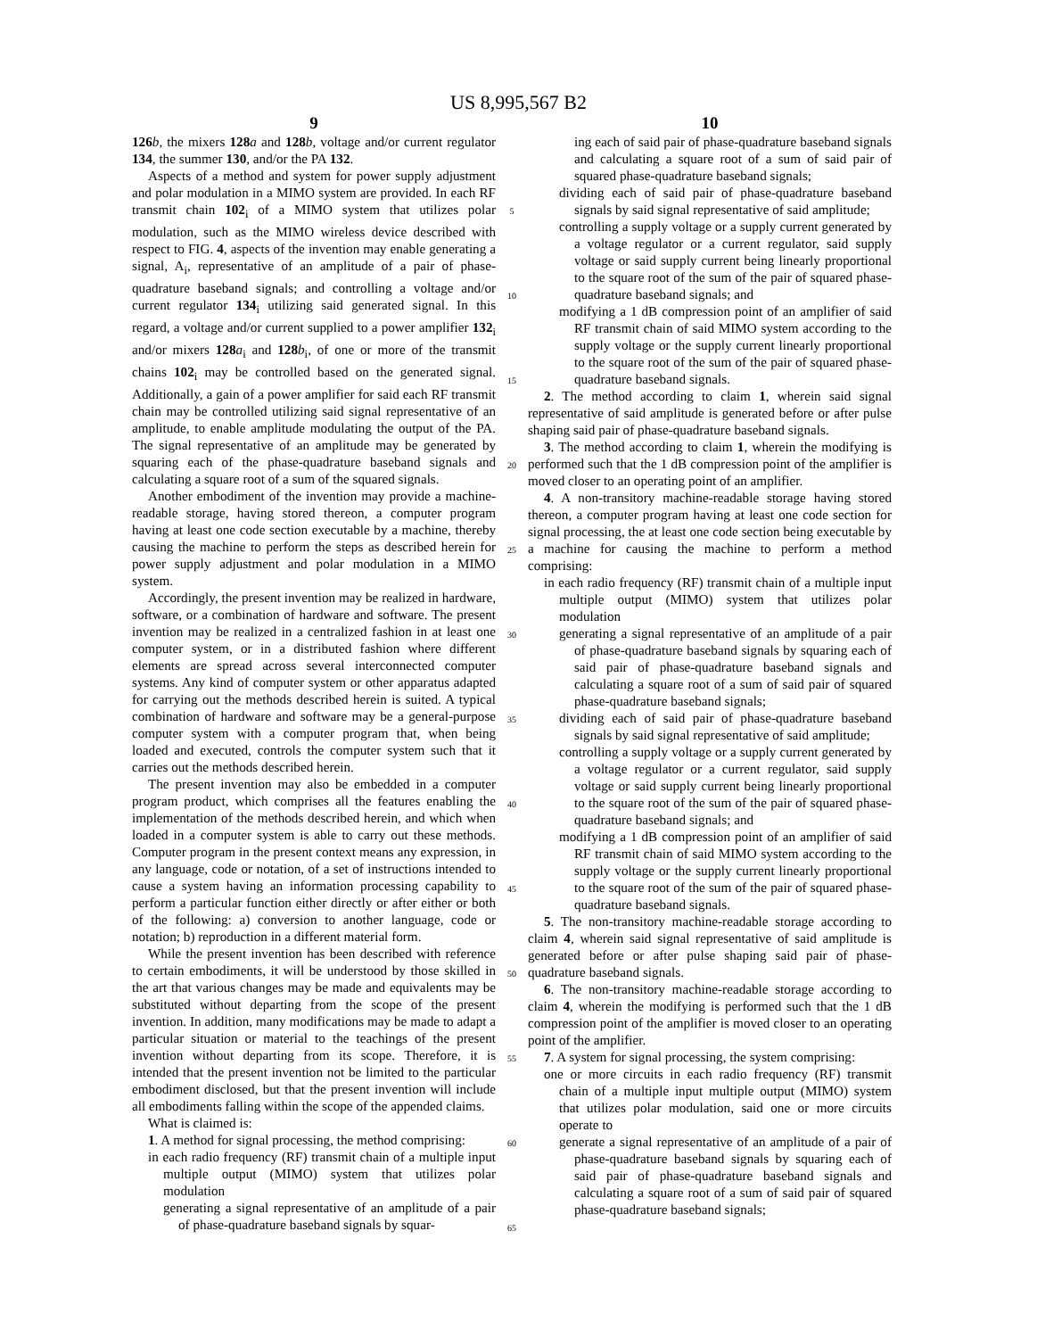US 8,995,567 B2
9
126 b, the mixers 128 a and 128 b, voltage and/or current regulator 134, the summer 130, and/or the PA 132.
Aspects of a method and system for power supply adjustment and polar modulation in a MIMO system are provided. In each RF transmit chain 102<sub>i</sub> of a MIMO system that utilizes polar modulation, such as the MIMO wireless device described with respect to FIG. 4, aspects of the invention may enable generating a signal, A<sub>i</sub>, representative of an amplitude of a pair of phase-quadrature baseband signals; and controlling a voltage and/or current regulator 134<sub>i</sub> utilizing said generated signal. In this regard, a voltage and/or current supplied to a power amplifier 132<sub>i</sub> and/or mixers 128 a<sub>i</sub> and 128 b<sub>i</sub>, of one or more of the transmit chains 102<sub>i</sub> may be controlled based on the generated signal. Additionally, a gain of a power amplifier for said each RF transmit chain may be controlled utilizing said signal representative of an amplitude, to enable amplitude modulating the output of the PA. The signal representative of an amplitude may be generated by squaring each of the phase-quadrature baseband signals and calculating a square root of a sum of the squared signals.
Another embodiment of the invention may provide a machine-readable storage, having stored thereon, a computer program having at least one code section executable by a machine, thereby causing the machine to perform the steps as described herein for power supply adjustment and polar modulation in a MIMO system.
Accordingly, the present invention may be realized in hardware, software, or a combination of hardware and software. The present invention may be realized in a centralized fashion in at least one computer system, or in a distributed fashion where different elements are spread across several interconnected computer systems. Any kind of computer system or other apparatus adapted for carrying out the methods described herein is suited. A typical combination of hardware and software may be a general-purpose computer system with a computer program that, when being loaded and executed, controls the computer system such that it carries out the methods described herein.
The present invention may also be embedded in a computer program product, which comprises all the features enabling the implementation of the methods described herein, and which when loaded in a computer system is able to carry out these methods. Computer program in the present context means any expression, in any language, code or notation, of a set of instructions intended to cause a system having an information processing capability to perform a particular function either directly or after either or both of the following: a) conversion to another language, code or notation; b) reproduction in a different material form.
While the present invention has been described with reference to certain embodiments, it will be understood by those skilled in the art that various changes may be made and equivalents may be substituted without departing from the scope of the present invention. In addition, many modifications may be made to adapt a particular situation or material to the teachings of the present invention without departing from its scope. Therefore, it is intended that the present invention not be limited to the particular embodiment disclosed, but that the present invention will include all embodiments falling within the scope of the appended claims.
What is claimed is:
1. A method for signal processing, the method comprising:
in each radio frequency (RF) transmit chain of a multiple input multiple output (MIMO) system that utilizes polar modulation
generating a signal representative of an amplitude of a pair of phase-quadrature baseband signals by squar-
5
10
15
20
25
30
35
40
45
50
55
60
65
10
ing each of said pair of phase-quadrature baseband signals and calculating a square root of a sum of said pair of squared phase-quadrature baseband signals;
dividing each of said pair of phase-quadrature baseband signals by said signal representative of said amplitude;
controlling a supply voltage or a supply current generated by a voltage regulator or a current regulator, said supply voltage or said supply current being linearly proportional to the square root of the sum of the pair of squared phase-quadrature baseband signals; and
modifying a 1 dB compression point of an amplifier of said RF transmit chain of said MIMO system according to the supply voltage or the supply current linearly proportional to the square root of the sum of the pair of squared phase-quadrature baseband signals.
2. The method according to claim 1, wherein said signal representative of said amplitude is generated before or after pulse shaping said pair of phase-quadrature baseband signals.
3. The method according to claim 1, wherein the modifying is performed such that the 1 dB compression point of the amplifier is moved closer to an operating point of an amplifier.
4. A non-transitory machine-readable storage having stored thereon, a computer program having at least one code section for signal processing, the at least one code section being executable by a machine for causing the machine to perform a method comprising:
in each radio frequency (RF) transmit chain of a multiple input multiple output (MIMO) system that utilizes polar modulation
generating a signal representative of an amplitude of a pair of phase-quadrature baseband signals by squaring each of said pair of phase-quadrature baseband signals and calculating a square root of a sum of said pair of squared phase-quadrature baseband signals;
dividing each of said pair of phase-quadrature baseband signals by said signal representative of said amplitude;
controlling a supply voltage or a supply current generated by a voltage regulator or a current regulator, said supply voltage or said supply current being linearly proportional to the square root of the sum of the pair of squared phase-quadrature baseband signals; and
modifying a 1 dB compression point of an amplifier of said RF transmit chain of said MIMO system according to the supply voltage or the supply current linearly proportional to the square root of the sum of the pair of squared phase-quadrature baseband signals.
5. The non-transitory machine-readable storage according to claim 4, wherein said signal representative of said amplitude is generated before or after pulse shaping said pair of phase-quadrature baseband signals.
6. The non-transitory machine-readable storage according to claim 4, wherein the modifying is performed such that the 1 dB compression point of the amplifier is moved closer to an operating point of the amplifier.
7. A system for signal processing, the system comprising:
one or more circuits in each radio frequency (RF) transmit chain of a multiple input multiple output (MIMO) system that utilizes polar modulation, said one or more circuits operate to
generate a signal representative of an amplitude of a pair of phase-quadrature baseband signals by squaring each of said pair of phase-quadrature baseband signals and calculating a square root of a sum of said pair of squared phase-quadrature baseband signals;